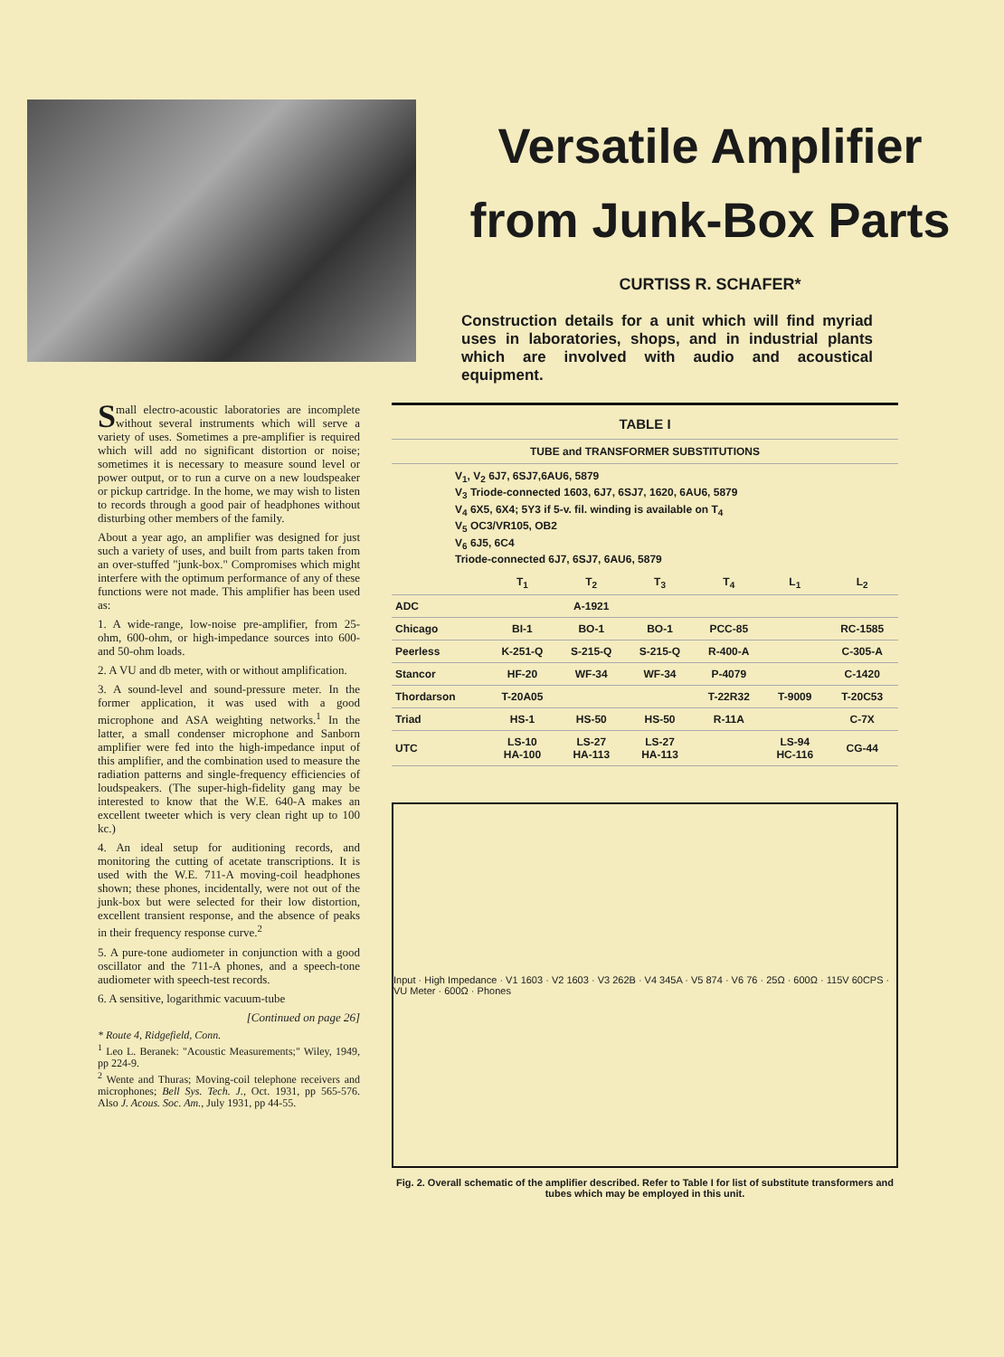Versatile Amplifier
from Junk-Box Parts
CURTISS R. SCHAFER*
Construction details for a unit which will find myriad uses in laboratories, shops, and in industrial plants which are involved with audio and acoustical equipment.
Small electro-acoustic laboratories are incomplete without several instruments which will serve a variety of uses. Sometimes a pre-amplifier is required which will add no significant distortion or noise; sometimes it is necessary to measure sound level or power output, or to run a curve on a new loudspeaker or pickup cartridge. In the home, we may wish to listen to records through a good pair of headphones without disturbing other members of the family.
About a year ago, an amplifier was designed for just such a variety of uses, and built from parts taken from an over-stuffed "junk-box." Compromises which might interfere with the optimum performance of any of these functions were not made. This amplifier has been used as:
1. A wide-range, low-noise pre-amplifier, from 25-ohm, 600-ohm, or high-impedance sources into 600- and 50-ohm loads.
2. A VU and db meter, with or without amplification.
3. A sound-level and sound-pressure meter. In the former application, it was used with a good microphone and ASA weighting networks.<sup>1</sup> In the latter, a small condenser microphone and Sanborn amplifier were fed into the high-impedance input of this amplifier, and the combination used to measure the radiation patterns and single-frequency efficiencies of loudspeakers. (The super-high-fidelity gang may be interested to know that the W.E. 640-A makes an excellent tweeter which is very clean right up to 100 kc.)
4. An ideal setup for auditioning records, and monitoring the cutting of acetate transcriptions. It is used with the W.E. 711-A moving-coil headphones shown; these phones, incidentally, were not out of the junk-box but were selected for their low distortion, excellent transient response, and the absence of peaks in their frequency response curve.<sup>2</sup>
5. A pure-tone audiometer in conjunction with a good oscillator and the 711-A phones, and a speech-tone audiometer with speech-test records.
6. A sensitive, logarithmic vacuum-tube
[Continued on page 26]
* Route 4, Ridgefield, Conn.
<sup>1</sup> Leo L. Beranek: "Acoustic Measurements;" Wiley, 1949, pp 224-9.
<sup>2</sup> Wente and Thuras; Moving-coil telephone receivers and microphones; Bell Sys. Tech. J., Oct. 1931, pp 565-576. Also J. Acous. Soc. Am., July 1931, pp 44-55.
TABLE I
TUBE and TRANSFORMER SUBSTITUTIONS
V<sub>1</sub>, V<sub>2</sub> 6J7, 6SJ7,6AU6, 5879
V<sub>3</sub> Triode-connected 1603, 6J7, 6SJ7, 1620, 6AU6, 5879
V<sub>4</sub> 6X5, 6X4; 5Y3 if 5-v. fil. winding is available on T<sub>4</sub>
V<sub>5</sub> OC3/VR105, OB2
V<sub>6</sub> 6J5, 6C4
Triode-connected 6J7, 6SJ7, 6AU6, 5879
| | T<sub>1</sub> | T<sub>2</sub> | T<sub>3</sub> | T<sub>4</sub> | L<sub>1</sub> | L<sub>2</sub> |
| --- | --- | --- | --- | --- | --- | --- |
| ADC | | A-1921 | | | | |
| Chicago | BI-1 | BO-1 | BO-1 | PCC-85 | | RC-1585 |
| Peerless | K-251-Q | S-215-Q | S-215-Q | R-400-A | | C-305-A |
| Stancor | HF-20 | WF-34 | WF-34 | P-4079 | | C-1420 |
| Thordarson | T-20A05 | | | T-22R32 | T-9009 | T-20C53 |
| Triad | HS-1 | HS-50 | HS-50 | R-11A | | C-7X |
| UTC | LS-10 HA-100 | LS-27 HA-113 | LS-27 HA-113 | | LS-94 HC-116 | CG-44 |
Input · High Impedance · V1 1603 · V2 1603 · V3 262B · V4 345A · V5 874 · V6 76 · 25Ω · 600Ω · 115V 60CPS · VU Meter · 600Ω · Phones
Fig. 2. Overall schematic of the amplifier described. Refer to Table I for list of substitute transformers and tubes which may be employed in this unit.